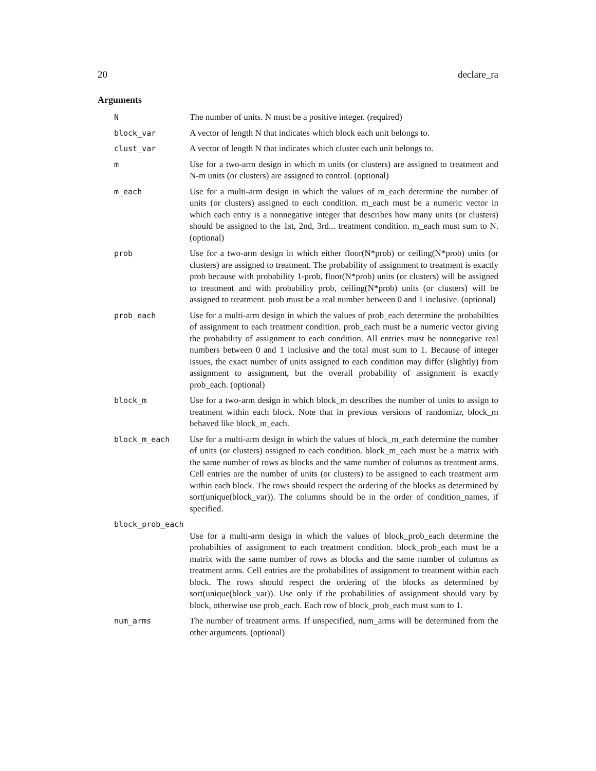20 declare_ra
Arguments
| N | The number of units. N must be a positive integer. (required) |
| block_var | A vector of length N that indicates which block each unit belongs to. |
| clust_var | A vector of length N that indicates which cluster each unit belongs to. |
| m | Use for a two-arm design in which m units (or clusters) are assigned to treatment and N-m units (or clusters) are assigned to control. (optional) |
| m_each | Use for a multi-arm design in which the values of m_each determine the number of units (or clusters) assigned to each condition. m_each must be a numeric vector in which each entry is a nonnegative integer that describes how many units (or clusters) should be assigned to the 1st, 2nd, 3rd... treatment condition. m_each must sum to N. (optional) |
| prob | Use for a two-arm design in which either floor(N*prob) or ceiling(N*prob) units (or clusters) are assigned to treatment. The probability of assignment to treatment is exactly prob because with probability 1-prob, floor(N*prob) units (or clusters) will be assigned to treatment and with probability prob, ceiling(N*prob) units (or clusters) will be assigned to treatment. prob must be a real number between 0 and 1 inclusive. (optional) |
| prob_each | Use for a multi-arm design in which the values of prob_each determine the probabilties of assignment to each treatment condition. prob_each must be a numeric vector giving the probability of assignment to each condition. All entries must be nonnegative real numbers between 0 and 1 inclusive and the total must sum to 1. Because of integer issues, the exact number of units assigned to each condition may differ (slightly) from assignment to assignment, but the overall probability of assignment is exactly prob_each. (optional) |
| block_m | Use for a two-arm design in which block_m describes the number of units to assign to treatment within each block. Note that in previous versions of randomizr, block_m behaved like block_m_each. |
| block_m_each | Use for a multi-arm design in which the values of block_m_each determine the number of units (or clusters) assigned to each condition. block_m_each must be a matrix with the same number of rows as blocks and the same number of columns as treatment arms. Cell entries are the number of units (or clusters) to be assigned to each treatment arm within each block. The rows should respect the ordering of the blocks as determined by sort(unique(block_var)). The columns should be in the order of condition_names, if specified. |
| block_prob_each | |
| | Use for a multi-arm design in which the values of block_prob_each determine the probabilties of assignment to each treatment condition. block_prob_each must be a matrix with the same number of rows as blocks and the same number of columns as treatment arms. Cell entries are the probabilites of assignment to treatment within each block. The rows should respect the ordering of the blocks as determined by sort(unique(block_var)). Use only if the probabilities of assignment should vary by block, otherwise use prob_each. Each row of block_prob_each must sum to 1. |
| num_arms | The number of treatment arms. If unspecified, num_arms will be determined from the other arguments. (optional) |